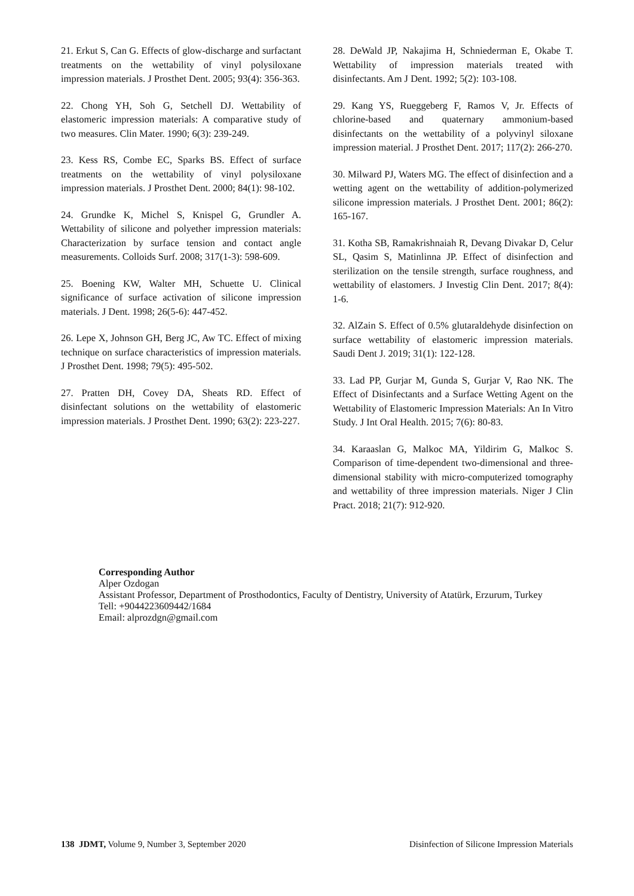21. Erkut S, Can G. Effects of glow-discharge and surfactant treatments on the wettability of vinyl polysiloxane impression materials. J Prosthet Dent. 2005; 93(4): 356-363.
22. Chong YH, Soh G, Setchell DJ. Wettability of elastomeric impression materials: A comparative study of two measures. Clin Mater. 1990; 6(3): 239-249.
23. Kess RS, Combe EC, Sparks BS. Effect of surface treatments on the wettability of vinyl polysiloxane impression materials. J Prosthet Dent. 2000; 84(1): 98-102.
24. Grundke K, Michel S, Knispel G, Grundler A. Wettability of silicone and polyether impression materials: Characterization by surface tension and contact angle measurements. Colloids Surf. 2008; 317(1-3): 598-609.
25. Boening KW, Walter MH, Schuette U. Clinical significance of surface activation of silicone impression materials. J Dent. 1998; 26(5-6): 447-452.
26. Lepe X, Johnson GH, Berg JC, Aw TC. Effect of mixing technique on surface characteristics of impression materials. J Prosthet Dent. 1998; 79(5): 495-502.
27. Pratten DH, Covey DA, Sheats RD. Effect of disinfectant solutions on the wettability of elastomeric impression materials. J Prosthet Dent. 1990; 63(2): 223-227.
28. DeWald JP, Nakajima H, Schniederman E, Okabe T. Wettability of impression materials treated with disinfectants. Am J Dent. 1992; 5(2): 103-108.
29. Kang YS, Rueggeberg F, Ramos V, Jr. Effects of chlorine-based and quaternary ammonium-based disinfectants on the wettability of a polyvinyl siloxane impression material. J Prosthet Dent. 2017; 117(2): 266-270.
30. Milward PJ, Waters MG. The effect of disinfection and a wetting agent on the wettability of addition-polymerized silicone impression materials. J Prosthet Dent. 2001; 86(2): 165-167.
31. Kotha SB, Ramakrishnaiah R, Devang Divakar D, Celur SL, Qasim S, Matinlinna JP. Effect of disinfection and sterilization on the tensile strength, surface roughness, and wettability of elastomers. J Investig Clin Dent. 2017; 8(4): 1-6.
32. AlZain S. Effect of 0.5% glutaraldehyde disinfection on surface wettability of elastomeric impression materials. Saudi Dent J. 2019; 31(1): 122-128.
33. Lad PP, Gurjar M, Gunda S, Gurjar V, Rao NK. The Effect of Disinfectants and a Surface Wetting Agent on the Wettability of Elastomeric Impression Materials: An In Vitro Study. J Int Oral Health. 2015; 7(6): 80-83.
34. Karaaslan G, Malkoc MA, Yildirim G, Malkoc S. Comparison of time-dependent two-dimensional and three-dimensional stability with micro-computerized tomography and wettability of three impression materials. Niger J Clin Pract. 2018; 21(7): 912-920.
Corresponding Author
Alper Ozdogan
Assistant Professor, Department of Prosthodontics, Faculty of Dentistry, University of Atatürk, Erzurum, Turkey
Tell: +9044223609442/1684
Email: alprozdgn@gmail.com
138 JDMT, Volume 9, Number 3, September 2020 Disinfection of Silicone Impression Materials